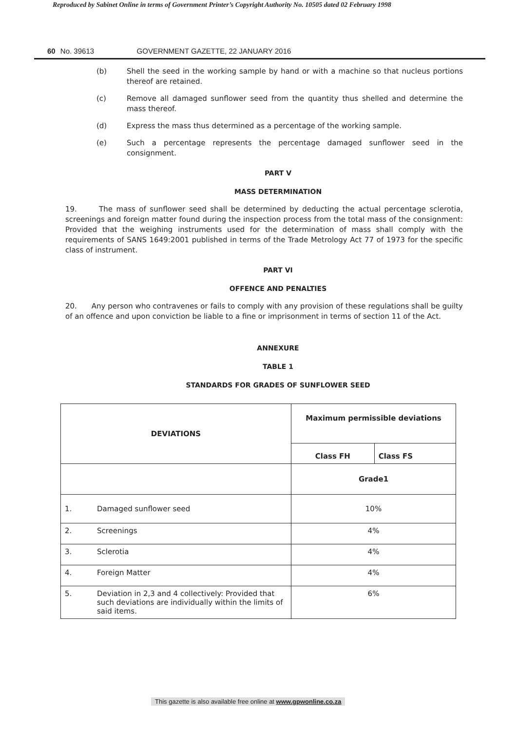Reproduced by Sabinet Online in terms of Government Printer’s Copyright Authority No. 10505 dated 02 February 1998
60 No. 39613 GOVERNMENT GAZETTE, 22 JANUARY 2016
(b) Shell the seed in the working sample by hand or with a machine so that nucleus portions thereof are retained.
(c) Remove all damaged sunflower seed from the quantity thus shelled and determine the mass thereof.
(d) Express the mass thus determined as a percentage of the working sample.
(e) Such a percentage represents the percentage damaged sunflower seed in the consignment.
PART V
MASS DETERMINATION
19. The mass of sunflower seed shall be determined by deducting the actual percentage sclerotia, screenings and foreign matter found during the inspection process from the total mass of the consignment: Provided that the weighing instruments used for the determination of mass shall comply with the requirements of SANS 1649:2001 published in terms of the Trade Metrology Act 77 of 1973 for the specific class of instrument.
PART VI
OFFENCE AND PENALTIES
20. Any person who contravenes or fails to comply with any provision of these regulations shall be guilty of an offence and upon conviction be liable to a fine or imprisonment in terms of section 11 of the Act.
ANNEXURE
TABLE 1
STANDARDS FOR GRADES OF SUNFLOWER SEED
| DEVIATIONS | | Maximum permissible deviations | |
| --- | --- | --- | --- |
| | | Class FH | Class FS |
| | | Grade1 | |
| 1. | Damaged sunflower seed | 10% | |
| 2. | Screenings | 4% | |
| 3. | Sclerotia | 4% | |
| 4. | Foreign Matter | 4% | |
| 5. | Deviation in 2,3 and 4 collectively: Provided that such deviations are individually within the limits of said items. | 6% | |
This gazette is also available free online at www.gpwonline.co.za